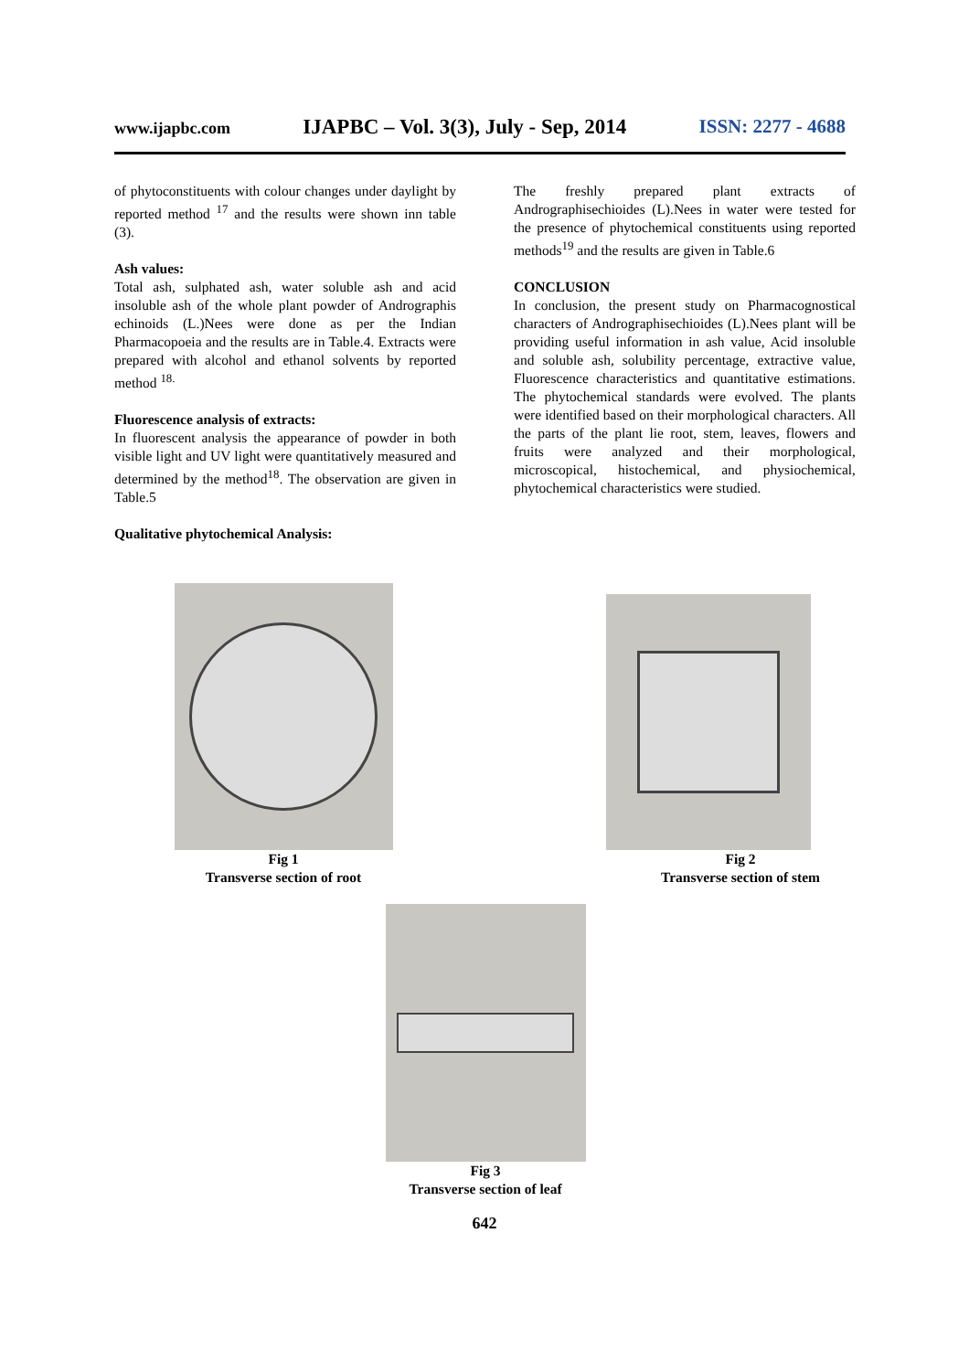www.ijapbc.com IJAPBC – Vol. 3(3), July - Sep, 2014 ISSN: 2277 - 4688
of phytoconstituents with colour changes under daylight by reported method <sup>17</sup> and the results were shown inn table (3).
Ash values:
Total ash, sulphated ash, water soluble ash and acid insoluble ash of the whole plant powder of Andrographis echinoids (L.)Nees were done as per the Indian Pharmacopoeia and the results are in Table.4. Extracts were prepared with alcohol and ethanol solvents by reported method <sup>18.</sup>
Fluorescence analysis of extracts:
In fluorescent analysis the appearance of powder in both visible light and UV light were quantitatively measured and determined by the method<sup>18</sup>. The observation are given in Table.5
Qualitative phytochemical Analysis:
The freshly prepared plant extracts of Andrographisechioides (L).Nees in water were tested for the presence of phytochemical constituents using reported methods<sup>19</sup> and the results are given in Table.6
CONCLUSION
In conclusion, the present study on Pharmacognostical characters of Andrographisechioides (L).Nees plant will be providing useful information in ash value, Acid insoluble and soluble ash, solubility percentage, extractive value, Fluorescence characteristics and quantitative estimations. The phytochemical standards were evolved. The plants were identified based on their morphological characters. All the parts of the plant lie root, stem, leaves, flowers and fruits were analyzed and their morphological, microscopical, histochemical, and physiochemical, phytochemical characteristics were studied.
Fig 1
Transverse section of root
Fig 2
Transverse section of stem
Fig 3
Transverse section of leaf
642